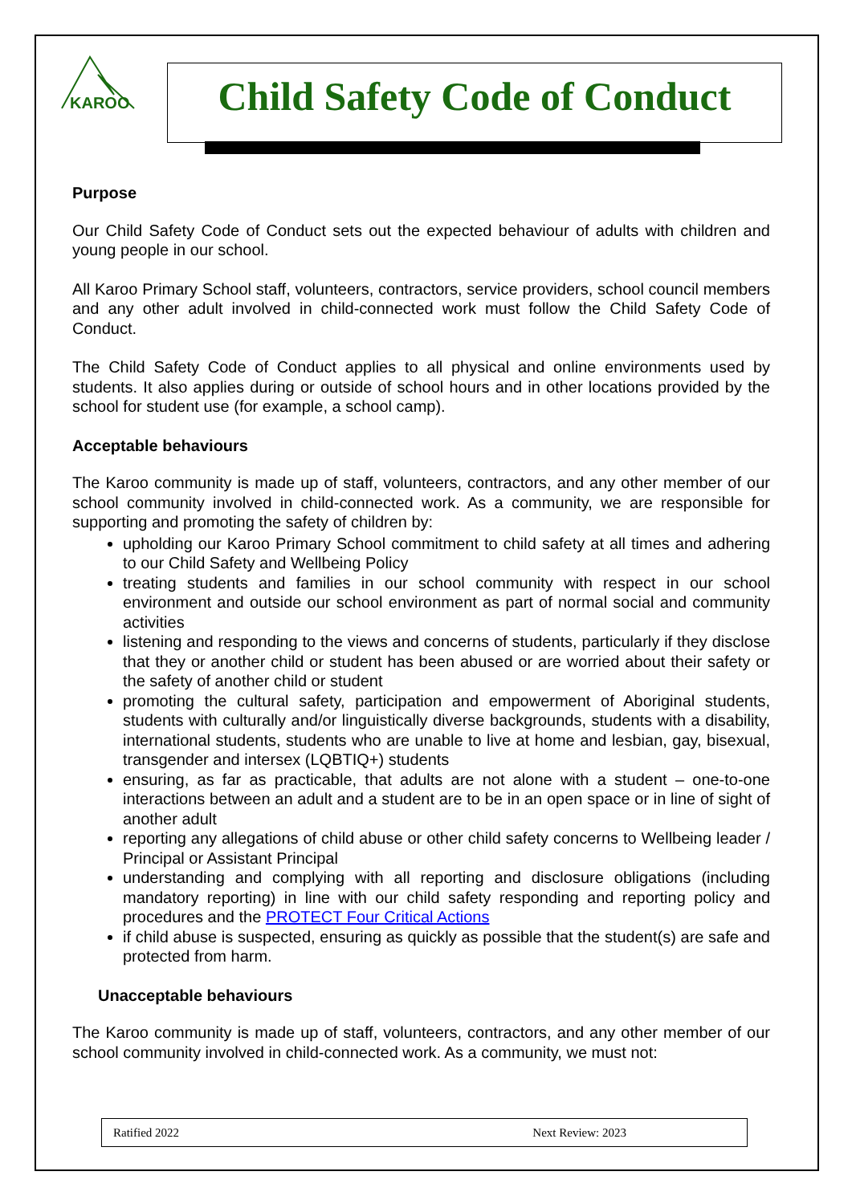KAROO
Child Safety Code of Conduct
Purpose
Our Child Safety Code of Conduct sets out the expected behaviour of adults with children and young people in our school.
All Karoo Primary School staff, volunteers, contractors, service providers, school council members and any other adult involved in child-connected work must follow the Child Safety Code of Conduct.
The Child Safety Code of Conduct applies to all physical and online environments used by students. It also applies during or outside of school hours and in other locations provided by the school for student use (for example, a school camp).
Acceptable behaviours
The Karoo community is made up of staff, volunteers, contractors, and any other member of our school community involved in child-connected work. As a community, we are responsible for supporting and promoting the safety of children by:
upholding our Karoo Primary School commitment to child safety at all times and adhering to our Child Safety and Wellbeing Policy
treating students and families in our school community with respect in our school environment and outside our school environment as part of normal social and community activities
listening and responding to the views and concerns of students, particularly if they disclose that they or another child or student has been abused or are worried about their safety or the safety of another child or student
promoting the cultural safety, participation and empowerment of Aboriginal students, students with culturally and/or linguistically diverse backgrounds, students with a disability, international students, students who are unable to live at home and lesbian, gay, bisexual, transgender and intersex (LQBTIQ+) students
ensuring, as far as practicable, that adults are not alone with a student – one-to-one interactions between an adult and a student are to be in an open space or in line of sight of another adult
reporting any allegations of child abuse or other child safety concerns to Wellbeing leader / Principal or Assistant Principal
understanding and complying with all reporting and disclosure obligations (including mandatory reporting) in line with our child safety responding and reporting policy and procedures and the PROTECT Four Critical Actions
if child abuse is suspected, ensuring as quickly as possible that the student(s) are safe and protected from harm.
Unacceptable behaviours
The Karoo community is made up of staff, volunteers, contractors, and any other member of our school community involved in child-connected work. As a community, we must not:
Ratified 2022 Next Review: 2023